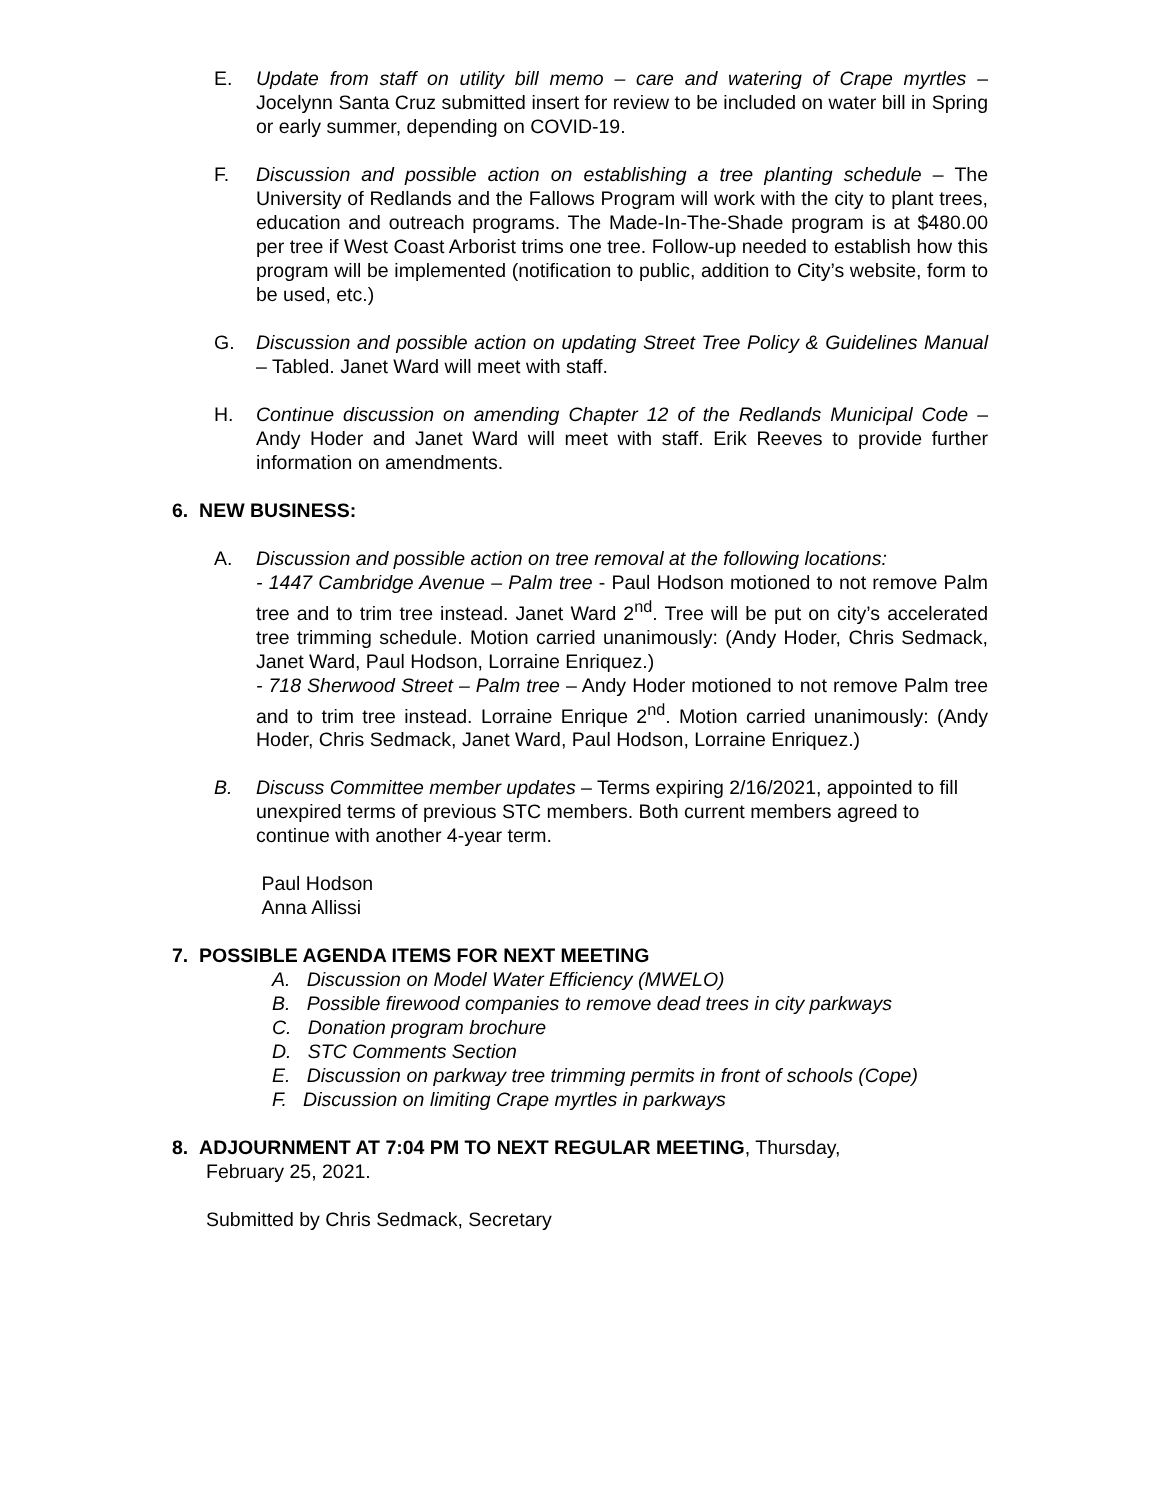E. Update from staff on utility bill memo – care and watering of Crape myrtles – Jocelynn Santa Cruz submitted insert for review to be included on water bill in Spring or early summer, depending on COVID-19.
F. Discussion and possible action on establishing a tree planting schedule – The University of Redlands and the Fallows Program will work with the city to plant trees, education and outreach programs. The Made-In-The-Shade program is at $480.00 per tree if West Coast Arborist trims one tree. Follow-up needed to establish how this program will be implemented (notification to public, addition to City’s website, form to be used, etc.)
G. Discussion and possible action on updating Street Tree Policy & Guidelines Manual – Tabled. Janet Ward will meet with staff.
H. Continue discussion on amending Chapter 12 of the Redlands Municipal Code – Andy Hoder and Janet Ward will meet with staff. Erik Reeves to provide further information on amendments.
6. NEW BUSINESS:
A. Discussion and possible action on tree removal at the following locations:
- 1447 Cambridge Avenue – Palm tree - Paul Hodson motioned to not remove Palm tree and to trim tree instead. Janet Ward 2<sup>nd</sup>. Tree will be put on city’s accelerated tree trimming schedule. Motion carried unanimously: (Andy Hoder, Chris Sedmack, Janet Ward, Paul Hodson, Lorraine Enriquez.)
- 718 Sherwood Street – Palm tree – Andy Hoder motioned to not remove Palm tree and to trim tree instead. Lorraine Enrique 2<sup>nd</sup>. Motion carried unanimously: (Andy Hoder, Chris Sedmack, Janet Ward, Paul Hodson, Lorraine Enriquez.)
B. Discuss Committee member updates – Terms expiring 2/16/2021, appointed to fill unexpired terms of previous STC members. Both current members agreed to continue with another 4-year term.
Paul Hodson
Anna Allissi
7. POSSIBLE AGENDA ITEMS FOR NEXT MEETING
A. Discussion on Model Water Efficiency (MWELO)
B. Possible firewood companies to remove dead trees in city parkways
C. Donation program brochure
D. STC Comments Section
E. Discussion on parkway tree trimming permits in front of schools (Cope)
F. Discussion on limiting Crape myrtles in parkways
8. ADJOURNMENT AT 7:04 PM TO NEXT REGULAR MEETING, Thursday,
February 25, 2021.
Submitted by Chris Sedmack, Secretary